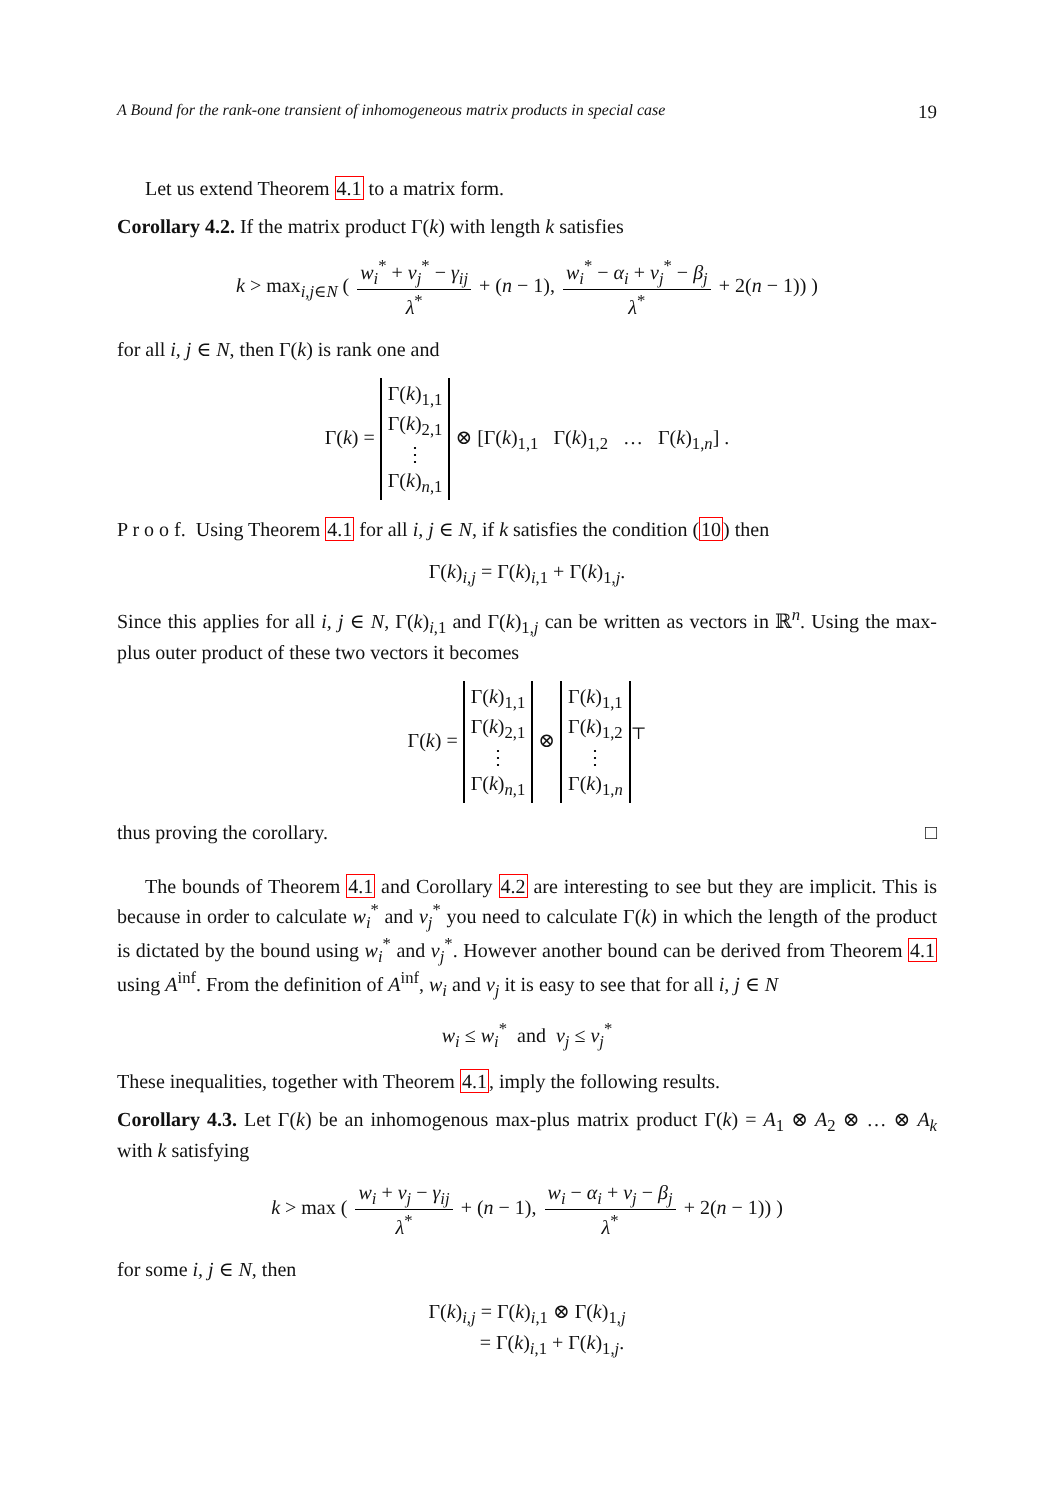A Bound for the rank-one transient of inhomogeneous matrix products in special case 19
Let us extend Theorem 4.1 to a matrix form.
Corollary 4.2. If the matrix product Γ(k) with length k satisfies
k > max<sub>i,j∈N</sub> ( w<sub>i</sub><sup>*</sup> + v<sub>j</sub><sup>*</sup> − γ<sub>ij</sub> λ<sup>*</sup> + (n − 1), w<sub>i</sub><sup>*</sup> − α<sub>i</sub> + v<sub>j</sub><sup>*</sup> − β<sub>j</sub> λ<sup>*</sup> + 2(n − 1)) )
for all i, j ∈ N, then Γ(k) is rank one and
Γ(k) = Γ(k)<sub>1,1</sub>
Γ(k)<sub>2,1</sub>
⋮
Γ(k)<sub>n,1</sub> ⊗ [Γ(k)<sub>1,1</sub> Γ(k)<sub>1,2</sub> … Γ(k)<sub>1,n</sub>] .
P r o o f. Using Theorem 4.1 for all i, j ∈ N, if k satisfies the condition (10) then
Γ(k)<sub>i,j</sub> = Γ(k)<sub>i,1</sub> + Γ(k)<sub>1,j</sub>.
Since this applies for all i, j ∈ N, Γ(k)<sub>i,1</sub> and Γ(k)<sub>1,j</sub> can be written as vectors in ℝ<sup>n</sup>. Using the max-plus outer product of these two vectors it becomes
Γ(k) = Γ(k)<sub>1,1</sub>
Γ(k)<sub>2,1</sub>
⋮
Γ(k)<sub>n,1</sub> ⊗ Γ(k)<sub>1,1</sub>
Γ(k)<sub>1,2</sub>
⋮
Γ(k)<sub>1,n</sub><sup>⊤</sup>
thus proving the corollary. □
The bounds of Theorem 4.1 and Corollary 4.2 are interesting to see but they are implicit. This is because in order to calculate w<sub>i</sub><sup>*</sup> and v<sub>j</sub><sup>*</sup> you need to calculate Γ(k) in which the length of the product is dictated by the bound using w<sub>i</sub><sup>*</sup> and v<sub>j</sub><sup>*</sup>. However another bound can be derived from Theorem 4.1 using A<sup>inf</sup>. From the definition of A<sup>inf</sup>, w<sub>i</sub> and v<sub>j</sub> it is easy to see that for all i, j ∈ N
w<sub>i</sub> ≤ w<sub>i</sub><sup>*</sup> and v<sub>j</sub> ≤ v<sub>j</sub><sup>*</sup>
These inequalities, together with Theorem 4.1, imply the following results.
Corollary 4.3. Let Γ(k) be an inhomogenous max-plus matrix product Γ(k) = A<sub>1</sub> ⊗ A<sub>2</sub> ⊗ … ⊗ A<sub>k</sub> with k satisfying
k > max ( w<sub>i</sub> + v<sub>j</sub> − γ<sub>ij</sub> λ<sup>*</sup> + (n − 1), w<sub>i</sub> − α<sub>i</sub> + v<sub>j</sub> − β<sub>j</sub> λ<sup>*</sup> + 2(n − 1)) )
for some i, j ∈ N, then
Γ(k)<sub>i,j</sub> = Γ(k)<sub>i,1</sub> ⊗ Γ(k)<sub>1,j</sub>
= Γ(k)<sub>i,1</sub> + Γ(k)<sub>1,j</sub>.